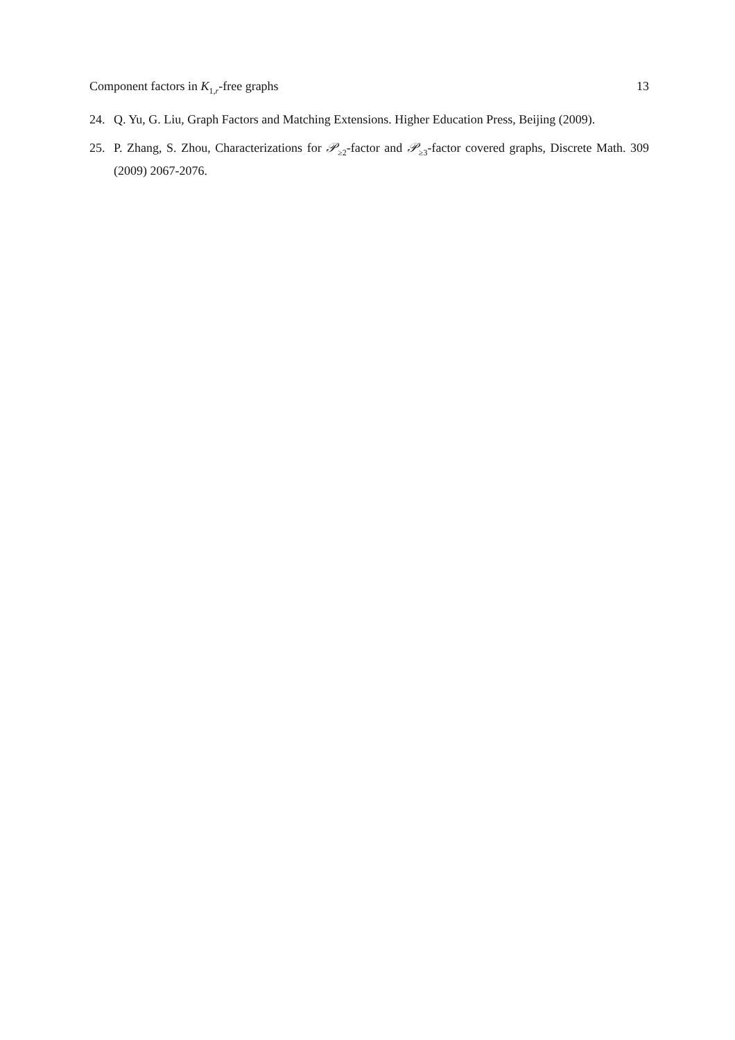Component factors in K<sub>1,r</sub>-free graphs 13
24. Q. Yu, G. Liu, Graph Factors and Matching Extensions. Higher Education Press, Beijing (2009).
25. P. Zhang, S. Zhou, Characterizations for 𝒫<sub>≥2</sub>-factor and 𝒫<sub>≥3</sub>-factor covered graphs, Discrete Math. 309 (2009) 2067-2076.